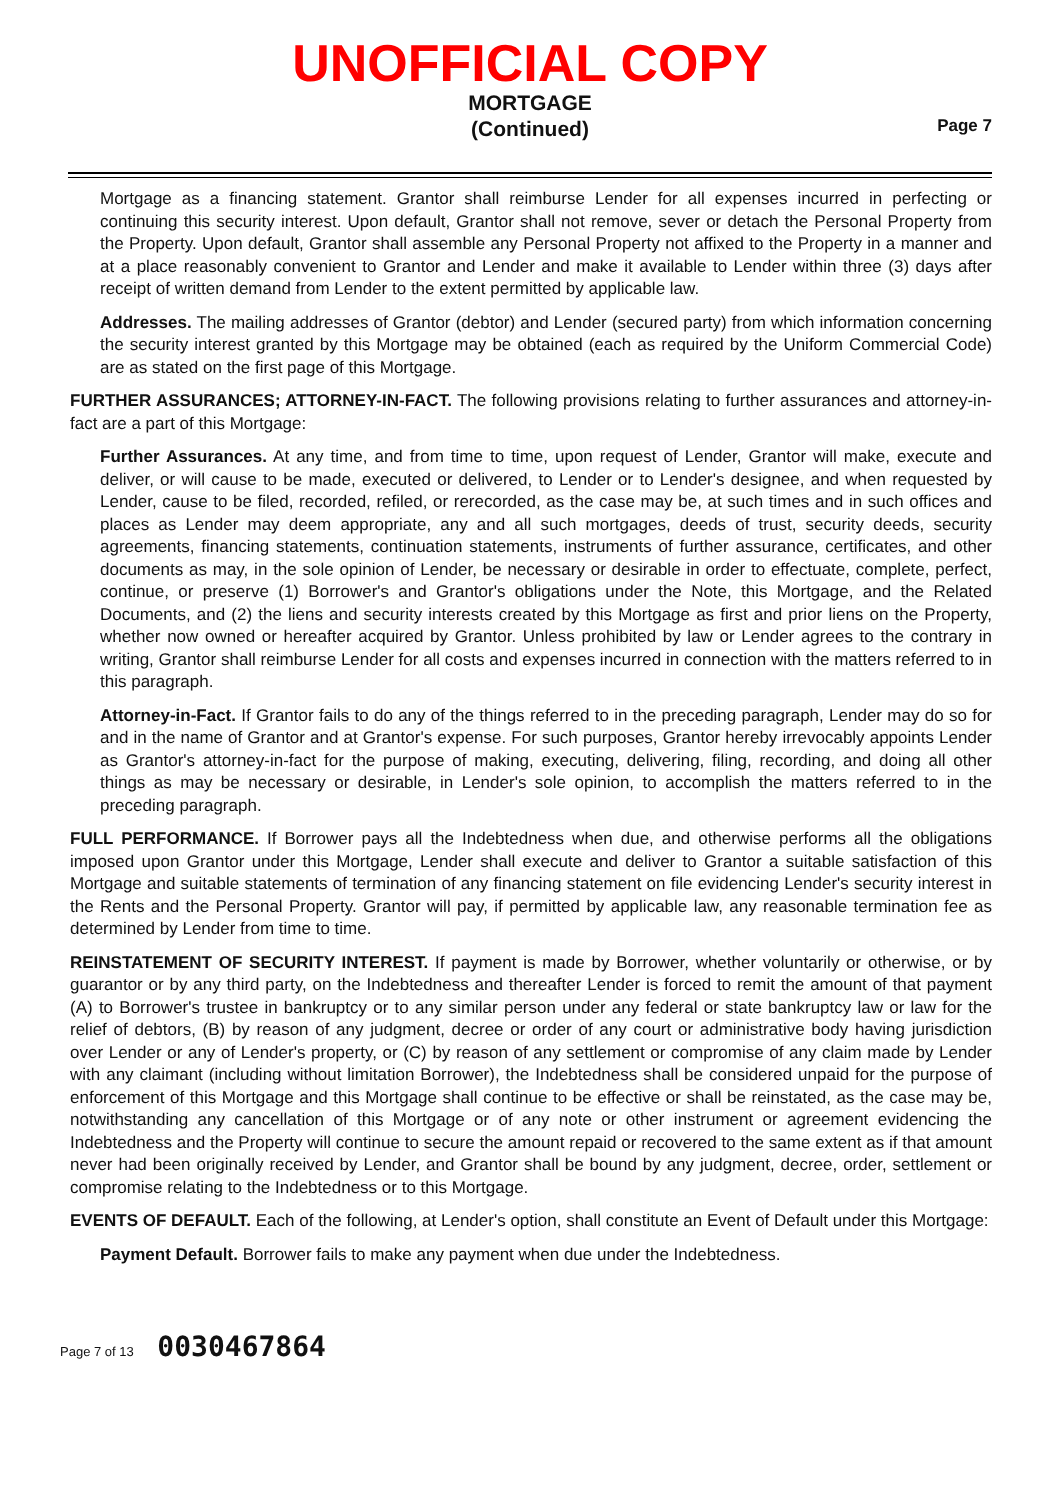UNOFFICIAL COPY
MORTGAGE
(Continued)
Page 7
Mortgage as a financing statement. Grantor shall reimburse Lender for all expenses incurred in perfecting or continuing this security interest. Upon default, Grantor shall not remove, sever or detach the Personal Property from the Property. Upon default, Grantor shall assemble any Personal Property not affixed to the Property in a manner and at a place reasonably convenient to Grantor and Lender and make it available to Lender within three (3) days after receipt of written demand from Lender to the extent permitted by applicable law.
Addresses. The mailing addresses of Grantor (debtor) and Lender (secured party) from which information concerning the security interest granted by this Mortgage may be obtained (each as required by the Uniform Commercial Code) are as stated on the first page of this Mortgage.
FURTHER ASSURANCES; ATTORNEY-IN-FACT. The following provisions relating to further assurances and attorney-in-fact are a part of this Mortgage:
Further Assurances. At any time, and from time to time, upon request of Lender, Grantor will make, execute and deliver, or will cause to be made, executed or delivered, to Lender or to Lender's designee, and when requested by Lender, cause to be filed, recorded, refiled, or rerecorded, as the case may be, at such times and in such offices and places as Lender may deem appropriate, any and all such mortgages, deeds of trust, security deeds, security agreements, financing statements, continuation statements, instruments of further assurance, certificates, and other documents as may, in the sole opinion of Lender, be necessary or desirable in order to effectuate, complete, perfect, continue, or preserve (1) Borrower's and Grantor's obligations under the Note, this Mortgage, and the Related Documents, and (2) the liens and security interests created by this Mortgage as first and prior liens on the Property, whether now owned or hereafter acquired by Grantor. Unless prohibited by law or Lender agrees to the contrary in writing, Grantor shall reimburse Lender for all costs and expenses incurred in connection with the matters referred to in this paragraph.
Attorney-in-Fact. If Grantor fails to do any of the things referred to in the preceding paragraph, Lender may do so for and in the name of Grantor and at Grantor's expense. For such purposes, Grantor hereby irrevocably appoints Lender as Grantor's attorney-in-fact for the purpose of making, executing, delivering, filing, recording, and doing all other things as may be necessary or desirable, in Lender's sole opinion, to accomplish the matters referred to in the preceding paragraph.
FULL PERFORMANCE. If Borrower pays all the Indebtedness when due, and otherwise performs all the obligations imposed upon Grantor under this Mortgage, Lender shall execute and deliver to Grantor a suitable satisfaction of this Mortgage and suitable statements of termination of any financing statement on file evidencing Lender's security interest in the Rents and the Personal Property. Grantor will pay, if permitted by applicable law, any reasonable termination fee as determined by Lender from time to time.
REINSTATEMENT OF SECURITY INTEREST. If payment is made by Borrower, whether voluntarily or otherwise, or by guarantor or by any third party, on the Indebtedness and thereafter Lender is forced to remit the amount of that payment (A) to Borrower's trustee in bankruptcy or to any similar person under any federal or state bankruptcy law or law for the relief of debtors, (B) by reason of any judgment, decree or order of any court or administrative body having jurisdiction over Lender or any of Lender's property, or (C) by reason of any settlement or compromise of any claim made by Lender with any claimant (including without limitation Borrower), the Indebtedness shall be considered unpaid for the purpose of enforcement of this Mortgage and this Mortgage shall continue to be effective or shall be reinstated, as the case may be, notwithstanding any cancellation of this Mortgage or of any note or other instrument or agreement evidencing the Indebtedness and the Property will continue to secure the amount repaid or recovered to the same extent as if that amount never had been originally received by Lender, and Grantor shall be bound by any judgment, decree, order, settlement or compromise relating to the Indebtedness or to this Mortgage.
EVENTS OF DEFAULT. Each of the following, at Lender's option, shall constitute an Event of Default under this Mortgage:
Payment Default. Borrower fails to make any payment when due under the Indebtedness.
Page 7 of 13 0030467864